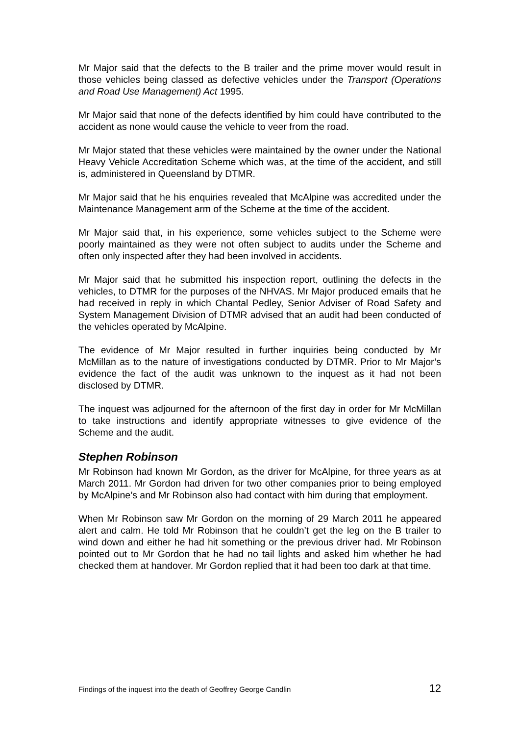Mr Major said that the defects to the B trailer and the prime mover would result in those vehicles being classed as defective vehicles under the Transport (Operations and Road Use Management) Act 1995.
Mr Major said that none of the defects identified by him could have contributed to the accident as none would cause the vehicle to veer from the road.
Mr Major stated that these vehicles were maintained by the owner under the National Heavy Vehicle Accreditation Scheme which was, at the time of the accident, and still is, administered in Queensland by DTMR.
Mr Major said that he his enquiries revealed that McAlpine was accredited under the Maintenance Management arm of the Scheme at the time of the accident.
Mr Major said that, in his experience, some vehicles subject to the Scheme were poorly maintained as they were not often subject to audits under the Scheme and often only inspected after they had been involved in accidents.
Mr Major said that he submitted his inspection report, outlining the defects in the vehicles, to DTMR for the purposes of the NHVAS. Mr Major produced emails that he had received in reply in which Chantal Pedley, Senior Adviser of Road Safety and System Management Division of DTMR advised that an audit had been conducted of the vehicles operated by McAlpine.
The evidence of Mr Major resulted in further inquiries being conducted by Mr McMillan as to the nature of investigations conducted by DTMR. Prior to Mr Major’s evidence the fact of the audit was unknown to the inquest as it had not been disclosed by DTMR.
The inquest was adjourned for the afternoon of the first day in order for Mr McMillan to take instructions and identify appropriate witnesses to give evidence of the Scheme and the audit.
Stephen Robinson
Mr Robinson had known Mr Gordon, as the driver for McAlpine, for three years as at March 2011. Mr Gordon had driven for two other companies prior to being employed by McAlpine’s and Mr Robinson also had contact with him during that employment.
When Mr Robinson saw Mr Gordon on the morning of 29 March 2011 he appeared alert and calm. He told Mr Robinson that he couldn’t get the leg on the B trailer to wind down and either he had hit something or the previous driver had. Mr Robinson pointed out to Mr Gordon that he had no tail lights and asked him whether he had checked them at handover. Mr Gordon replied that it had been too dark at that time.
Findings of the inquest into the death of Geoffrey George Candlin 12